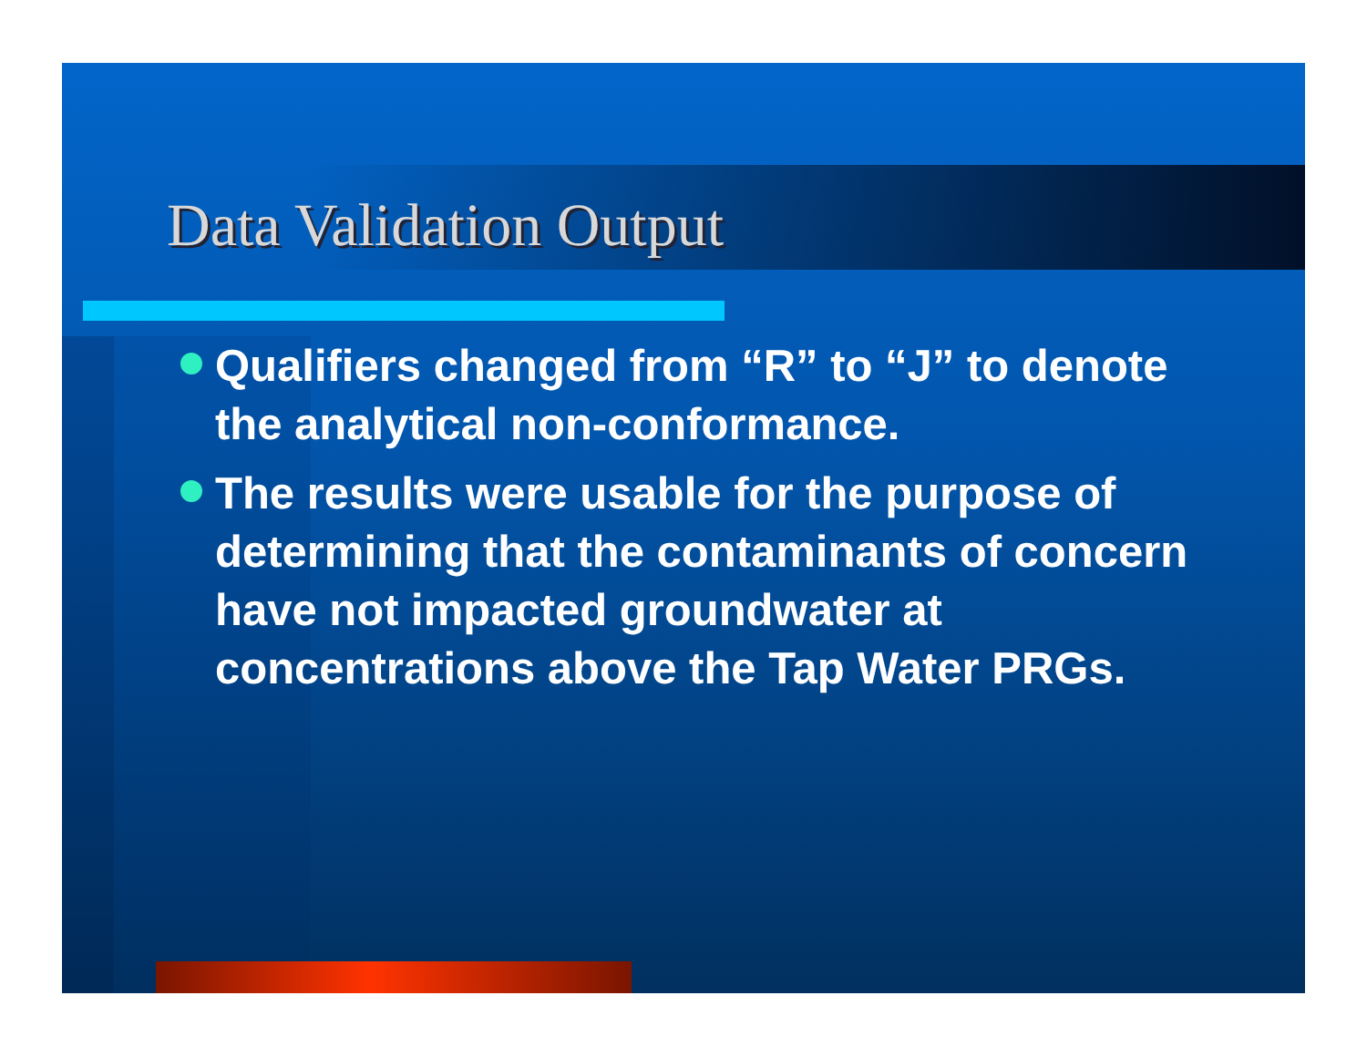Data Validation Output
Qualifiers changed from “R” to “J” to denote the analytical non-conformance.
The results were usable for the purpose of determining that the contaminants of concern have not impacted groundwater at concentrations above the Tap Water PRGs.